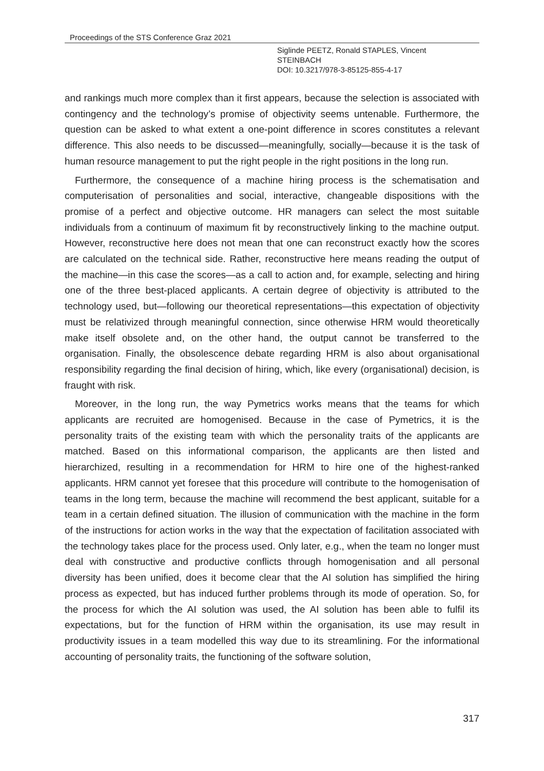Proceedings of the STS Conference Graz 2021
Siglinde PEETZ, Ronald STAPLES, Vincent
STEINBACH
DOI: 10.3217/978-3-85125-855-4-17
and rankings much more complex than it first appears, because the selection is associated with contingency and the technology’s promise of objectivity seems untenable. Furthermore, the question can be asked to what extent a one-point difference in scores constitutes a relevant difference. This also needs to be discussed—meaningfully, socially—because it is the task of human resource management to put the right people in the right positions in the long run.
Furthermore, the consequence of a machine hiring process is the schematisation and computerisation of personalities and social, interactive, changeable dispositions with the promise of a perfect and objective outcome. HR managers can select the most suitable individuals from a continuum of maximum fit by reconstructively linking to the machine output. However, reconstructive here does not mean that one can reconstruct exactly how the scores are calculated on the technical side. Rather, reconstructive here means reading the output of the machine—in this case the scores—as a call to action and, for example, selecting and hiring one of the three best-placed applicants. A certain degree of objectivity is attributed to the technology used, but—following our theoretical representations—this expectation of objectivity must be relativized through meaningful connection, since otherwise HRM would theoretically make itself obsolete and, on the other hand, the output cannot be transferred to the organisation. Finally, the obsolescence debate regarding HRM is also about organisational responsibility regarding the final decision of hiring, which, like every (organisational) decision, is fraught with risk.
Moreover, in the long run, the way Pymetrics works means that the teams for which applicants are recruited are homogenised. Because in the case of Pymetrics, it is the personality traits of the existing team with which the personality traits of the applicants are matched. Based on this informational comparison, the applicants are then listed and hierarchized, resulting in a recommendation for HRM to hire one of the highest-ranked applicants. HRM cannot yet foresee that this procedure will contribute to the homogenisation of teams in the long term, because the machine will recommend the best applicant, suitable for a team in a certain defined situation. The illusion of communication with the machine in the form of the instructions for action works in the way that the expectation of facilitation associated with the technology takes place for the process used. Only later, e.g., when the team no longer must deal with constructive and productive conflicts through homogenisation and all personal diversity has been unified, does it become clear that the AI solution has simplified the hiring process as expected, but has induced further problems through its mode of operation. So, for the process for which the AI solution was used, the AI solution has been able to fulfil its expectations, but for the function of HRM within the organisation, its use may result in productivity issues in a team modelled this way due to its streamlining. For the informational accounting of personality traits, the functioning of the software solution,
317